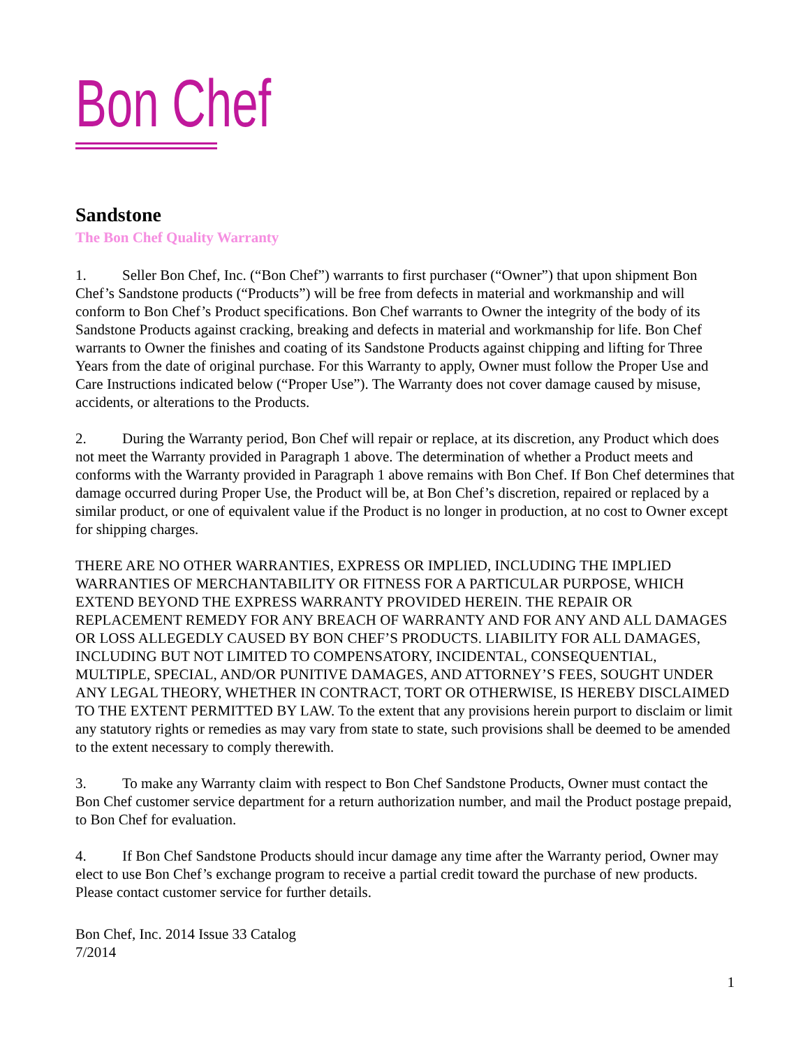Bon Chef
Sandstone
The Bon Chef Quality Warranty
1. Seller Bon Chef, Inc. (“Bon Chef”) warrants to first purchaser (“Owner”) that upon shipment Bon Chef’s Sandstone products (“Products”) will be free from defects in material and workmanship and will conform to Bon Chef’s Product specifications. Bon Chef warrants to Owner the integrity of the body of its Sandstone Products against cracking, breaking and defects in material and workmanship for life. Bon Chef warrants to Owner the finishes and coating of its Sandstone Products against chipping and lifting for Three Years from the date of original purchase. For this Warranty to apply, Owner must follow the Proper Use and Care Instructions indicated below (“Proper Use”). The Warranty does not cover damage caused by misuse, accidents, or alterations to the Products.
2. During the Warranty period, Bon Chef will repair or replace, at its discretion, any Product which does not meet the Warranty provided in Paragraph 1 above. The determination of whether a Product meets and conforms with the Warranty provided in Paragraph 1 above remains with Bon Chef. If Bon Chef determines that damage occurred during Proper Use, the Product will be, at Bon Chef’s discretion, repaired or replaced by a similar product, or one of equivalent value if the Product is no longer in production, at no cost to Owner except for shipping charges.
THERE ARE NO OTHER WARRANTIES, EXPRESS OR IMPLIED, INCLUDING THE IMPLIED WARRANTIES OF MERCHANTABILITY OR FITNESS FOR A PARTICULAR PURPOSE, WHICH EXTEND BEYOND THE EXPRESS WARRANTY PROVIDED HEREIN. THE REPAIR OR REPLACEMENT REMEDY FOR ANY BREACH OF WARRANTY AND FOR ANY AND ALL DAMAGES OR LOSS ALLEGEDLY CAUSED BY BON CHEF’S PRODUCTS. LIABILITY FOR ALL DAMAGES, INCLUDING BUT NOT LIMITED TO COMPENSATORY, INCIDENTAL, CONSEQUENTIAL, MULTIPLE, SPECIAL, AND/OR PUNITIVE DAMAGES, AND ATTORNEY’S FEES, SOUGHT UNDER ANY LEGAL THEORY, WHETHER IN CONTRACT, TORT OR OTHERWISE, IS HEREBY DISCLAIMED TO THE EXTENT PERMITTED BY LAW. To the extent that any provisions herein purport to disclaim or limit any statutory rights or remedies as may vary from state to state, such provisions shall be deemed to be amended to the extent necessary to comply therewith.
3. To make any Warranty claim with respect to Bon Chef Sandstone Products, Owner must contact the Bon Chef customer service department for a return authorization number, and mail the Product postage prepaid, to Bon Chef for evaluation.
4. If Bon Chef Sandstone Products should incur damage any time after the Warranty period, Owner may elect to use Bon Chef’s exchange program to receive a partial credit toward the purchase of new products. Please contact customer service for further details.
Bon Chef, Inc. 2014 Issue 33 Catalog
7/2014
1